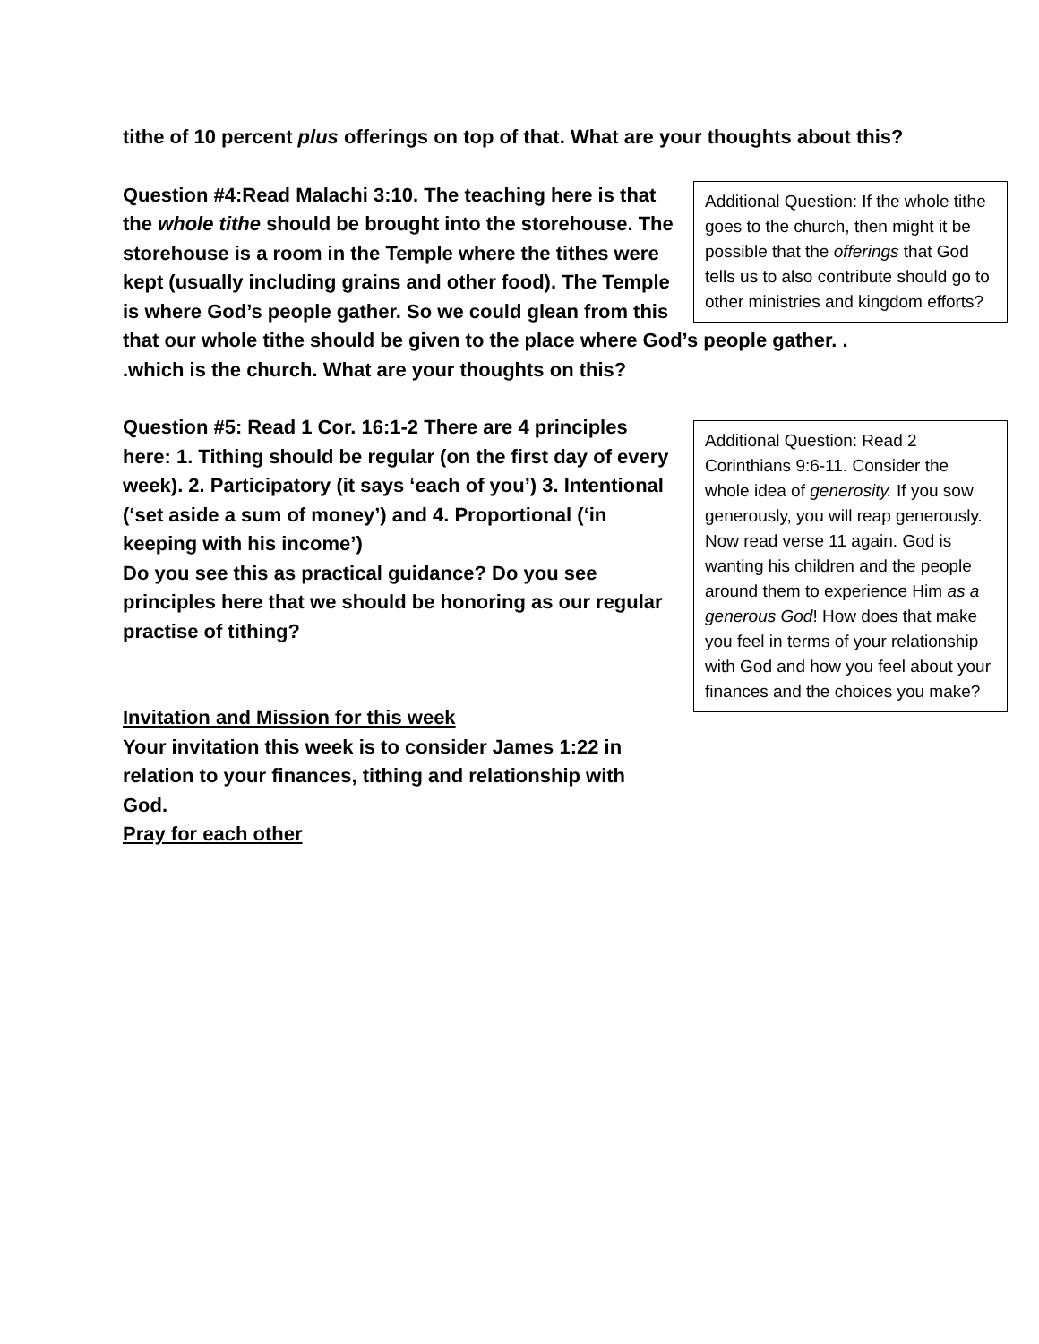tithe of 10 percent plus offerings on top of that. What are your thoughts about this?
Additional Question: If the whole tithe goes to the church, then might it be possible that the offerings that God tells us to also contribute should go to other ministries and kingdom efforts?
Question #4:Read Malachi 3:10. The teaching here is that the whole tithe should be brought into the storehouse. The storehouse is a room in the Temple where the tithes were kept (usually including grains and other food). The Temple is where God’s people gather. So we could glean from this that our whole tithe should be given to the place where God’s people gather. . .which is the church. What are your thoughts on this?
Additional Question: Read 2 Corinthians 9:6-11. Consider the whole idea of generosity. If you sow generously, you will reap generously. Now read verse 11 again. God is wanting his children and the people around them to experience Him as a generous God! How does that make you feel in terms of your relationship with God and how you feel about your finances and the choices you make?
Question #5: Read 1 Cor. 16:1-2 There are 4 principles here: 1. Tithing should be regular (on the first day of every week). 2. Participatory (it says ‘each of you’) 3. Intentional (‘set aside a sum of money’) and 4. Proportional (‘in keeping with his income’)
Do you see this as practical guidance? Do you see principles here that we should be honoring as our regular practise of tithing?
Invitation and Mission for this week
Your invitation this week is to consider James 1:22 in relation to your finances, tithing and relationship with God.
Pray for each other